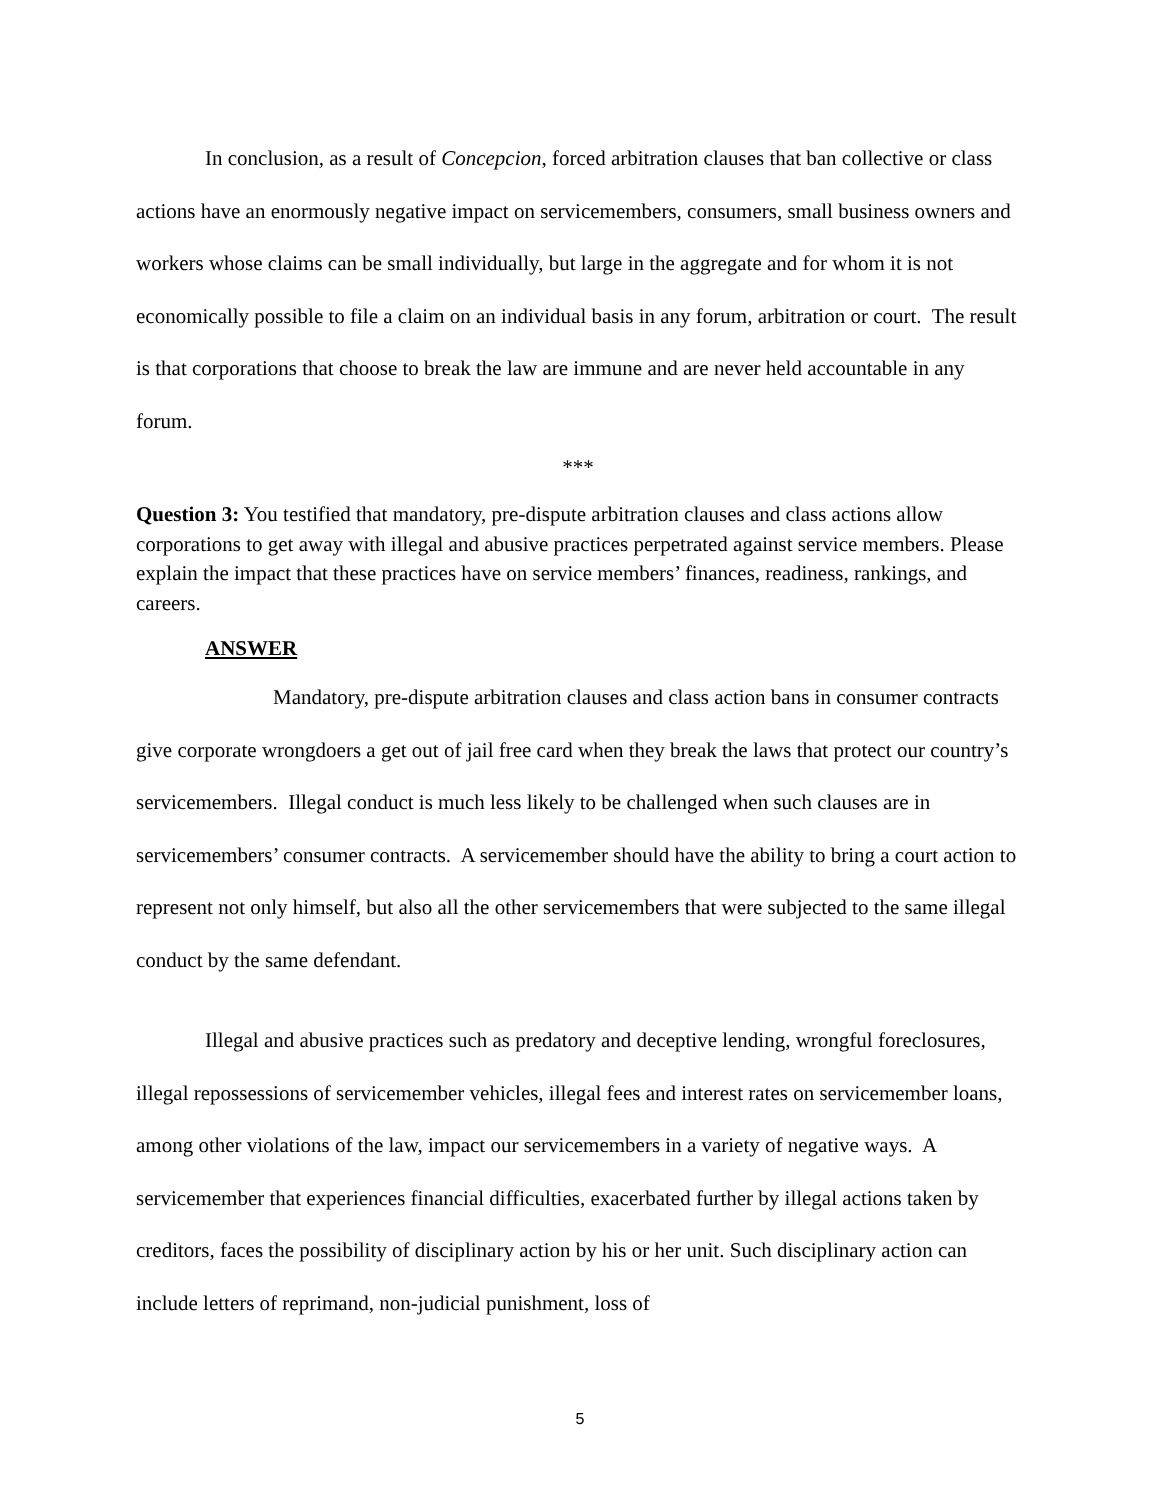In conclusion, as a result of Concepcion, forced arbitration clauses that ban collective or class actions have an enormously negative impact on servicemembers, consumers, small business owners and workers whose claims can be small individually, but large in the aggregate and for whom it is not economically possible to file a claim on an individual basis in any forum, arbitration or court. The result is that corporations that choose to break the law are immune and are never held accountable in any forum.
***
Question 3: You testified that mandatory, pre-dispute arbitration clauses and class actions allow corporations to get away with illegal and abusive practices perpetrated against service members. Please explain the impact that these practices have on service members’ finances, readiness, rankings, and careers.
ANSWER
Mandatory, pre-dispute arbitration clauses and class action bans in consumer contracts give corporate wrongdoers a get out of jail free card when they break the laws that protect our country’s servicemembers. Illegal conduct is much less likely to be challenged when such clauses are in servicemembers’ consumer contracts. A servicemember should have the ability to bring a court action to represent not only himself, but also all the other servicemembers that were subjected to the same illegal conduct by the same defendant.
Illegal and abusive practices such as predatory and deceptive lending, wrongful foreclosures, illegal repossessions of servicemember vehicles, illegal fees and interest rates on servicemember loans, among other violations of the law, impact our servicemembers in a variety of negative ways. A servicemember that experiences financial difficulties, exacerbated further by illegal actions taken by creditors, faces the possibility of disciplinary action by his or her unit. Such disciplinary action can include letters of reprimand, non-judicial punishment, loss of
5